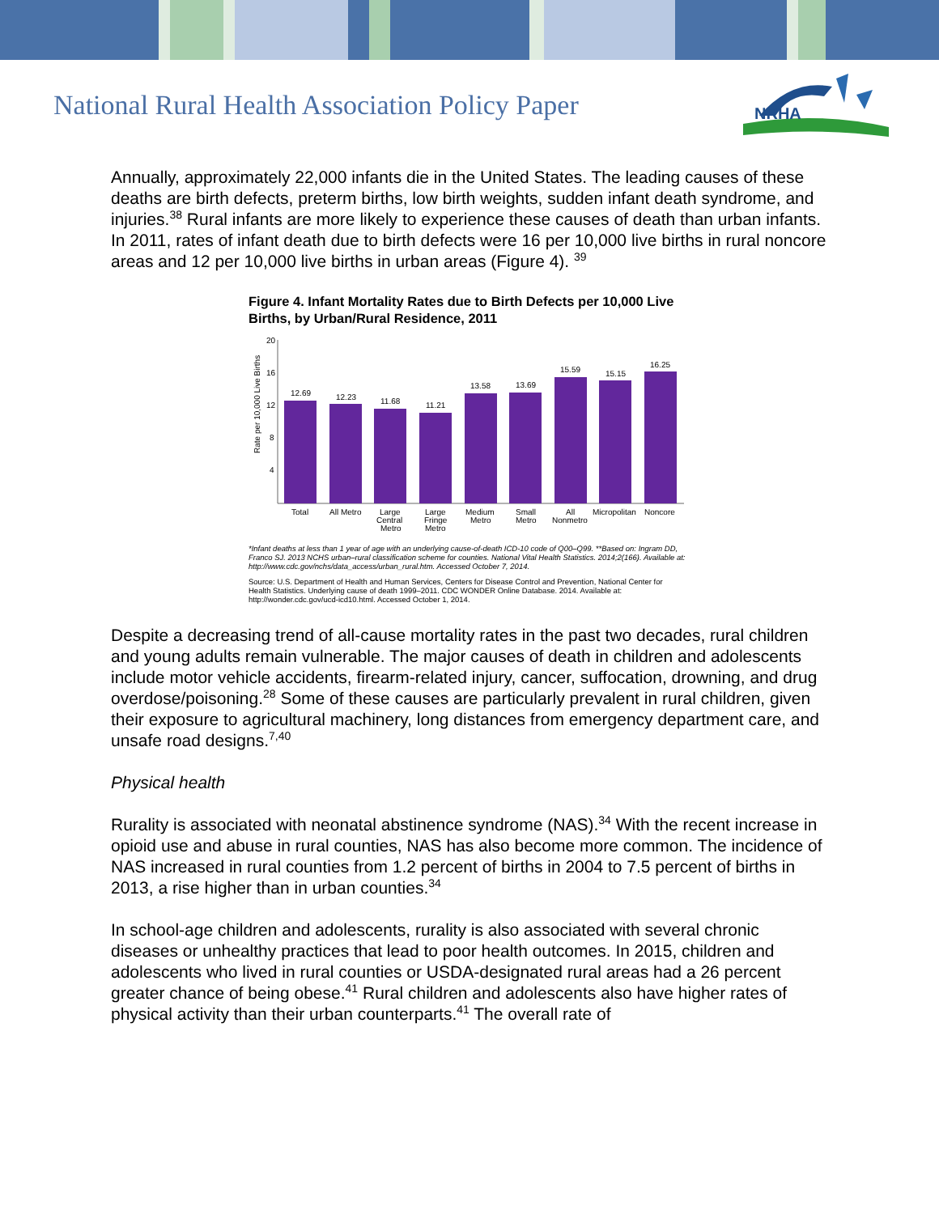National Rural Health Association Policy Paper
NRHA
Annually, approximately 22,000 infants die in the United States. The leading causes of these deaths are birth defects, preterm births, low birth weights, sudden infant death syndrome, and injuries.<sup>38</sup> Rural infants are more likely to experience these causes of death than urban infants. In 2011, rates of infant death due to birth defects were 16 per 10,000 live births in rural noncore areas and 12 per 10,000 live births in urban areas (Figure 4). <sup>39</sup>
Figure 4. Infant Mortality Rates due to Birth Defects per 10,000 Live Births, by Urban/Rural Residence, 2011
Rate per 10,000 Live Births
20
16
12
8
4
12.69
12.23
11.68
11.21
13.58
13.69
15.59
15.15
16.25
Total
All Metro
Large
Central
Metro
Large
Fringe
Metro
Medium
Metro
Small
Metro
All
Nonmetro
Micropolitan
Noncore
*Infant deaths at less than 1 year of age with an underlying cause-of-death ICD-10 code of Q00–Q99. **Based on: Ingram DD, Franco SJ. 2013 NCHS urban–rural classification scheme for counties. National Vital Health Statistics. 2014;2(166). Available at: http://www.cdc.gov/nchs/data_access/urban_rural.htm. Accessed October 7, 2014.
Source: U.S. Department of Health and Human Services, Centers for Disease Control and Prevention, National Center for Health Statistics. Underlying cause of death 1999–2011. CDC WONDER Online Database. 2014. Available at: http://wonder.cdc.gov/ucd-icd10.html. Accessed October 1, 2014.
Despite a decreasing trend of all-cause mortality rates in the past two decades, rural children and young adults remain vulnerable. The major causes of death in children and adolescents include motor vehicle accidents, firearm-related injury, cancer, suffocation, drowning, and drug overdose/poisoning.<sup>28</sup> Some of these causes are particularly prevalent in rural children, given their exposure to agricultural machinery, long distances from emergency department care, and unsafe road designs.<sup>7,40</sup>
Physical health
Rurality is associated with neonatal abstinence syndrome (NAS).<sup>34</sup> With the recent increase in opioid use and abuse in rural counties, NAS has also become more common. The incidence of NAS increased in rural counties from 1.2 percent of births in 2004 to 7.5 percent of births in 2013, a rise higher than in urban counties.<sup>34</sup>
In school-age children and adolescents, rurality is also associated with several chronic diseases or unhealthy practices that lead to poor health outcomes. In 2015, children and adolescents who lived in rural counties or USDA-designated rural areas had a 26 percent greater chance of being obese.<sup>41</sup> Rural children and adolescents also have higher rates of physical activity than their urban counterparts.<sup>41</sup> The overall rate of